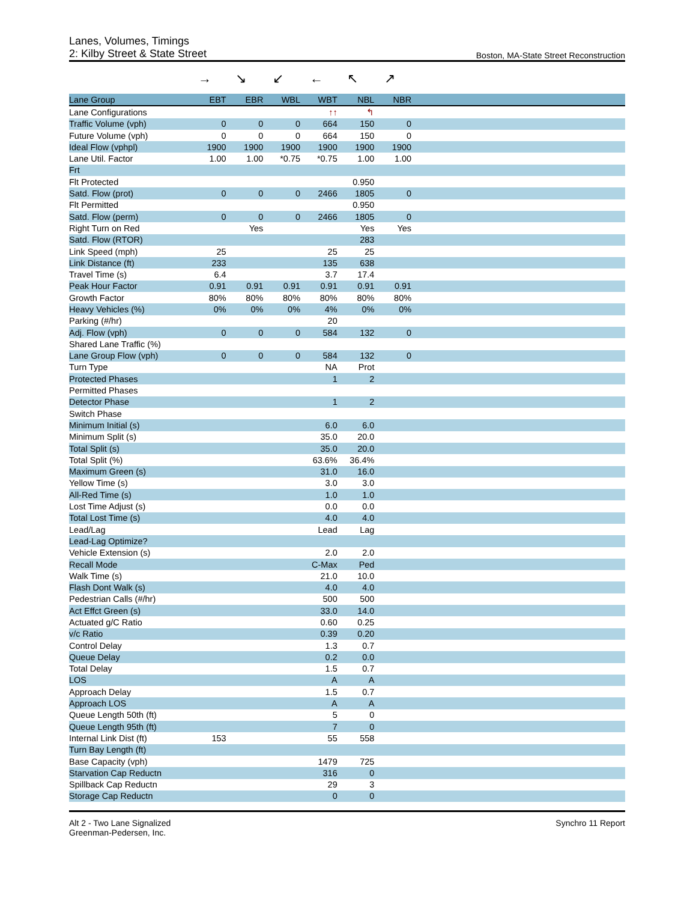Lanes, Volumes, Timings
2: Kilby Street & State Street Boston, MA-State Street Reconstruction
→ ↘ ↙ ← ↖ ↗
| Lane Group | EBT | EBR | WBL | WBT | NBL | NBR | |
| --- | --- | --- | --- | --- | --- | --- | --- |
| Lane Configurations | | | | ↑↑ | ↰ | | |
| Traffic Volume (vph) | 0 | 0 | 0 | 664 | 150 | 0 | |
| Future Volume (vph) | 0 | 0 | 0 | 664 | 150 | 0 | |
| Ideal Flow (vphpl) | 1900 | 1900 | 1900 | 1900 | 1900 | 1900 | |
| Lane Util. Factor | 1.00 | 1.00 | *0.75 | *0.75 | 1.00 | 1.00 | |
| Frt | | | | | | | |
| Flt Protected | | | | | 0.950 | | |
| Satd. Flow (prot) | 0 | 0 | 0 | 2466 | 1805 | 0 | |
| Flt Permitted | | | | | 0.950 | | |
| Satd. Flow (perm) | 0 | 0 | 0 | 2466 | 1805 | 0 | |
| Right Turn on Red | | Yes | | | Yes | Yes | |
| Satd. Flow (RTOR) | | | | | 283 | | |
| Link Speed (mph) | 25 | | | 25 | 25 | | |
| Link Distance (ft) | 233 | | | 135 | 638 | | |
| Travel Time (s) | 6.4 | | | 3.7 | 17.4 | | |
| Peak Hour Factor | 0.91 | 0.91 | 0.91 | 0.91 | 0.91 | 0.91 | |
| Growth Factor | 80% | 80% | 80% | 80% | 80% | 80% | |
| Heavy Vehicles (%) | 0% | 0% | 0% | 4% | 0% | 0% | |
| Parking (#/hr) | | | | 20 | | | |
| Adj. Flow (vph) | 0 | 0 | 0 | 584 | 132 | 0 | |
| Shared Lane Traffic (%) | | | | | | | |
| Lane Group Flow (vph) | 0 | 0 | 0 | 584 | 132 | 0 | |
| Turn Type | | | | NA | Prot | | |
| Protected Phases | | | | 1 | 2 | | |
| Permitted Phases | | | | | | | |
| Detector Phase | | | | 1 | 2 | | |
| Switch Phase | | | | | | | |
| Minimum Initial (s) | | | | 6.0 | 6.0 | | |
| Minimum Split (s) | | | | 35.0 | 20.0 | | |
| Total Split (s) | | | | 35.0 | 20.0 | | |
| Total Split (%) | | | | 63.6% | 36.4% | | |
| Maximum Green (s) | | | | 31.0 | 16.0 | | |
| Yellow Time (s) | | | | 3.0 | 3.0 | | |
| All-Red Time (s) | | | | 1.0 | 1.0 | | |
| Lost Time Adjust (s) | | | | 0.0 | 0.0 | | |
| Total Lost Time (s) | | | | 4.0 | 4.0 | | |
| Lead/Lag | | | | Lead | Lag | | |
| Lead-Lag Optimize? | | | | | | | |
| Vehicle Extension (s) | | | | 2.0 | 2.0 | | |
| Recall Mode | | | | C-Max | Ped | | |
| Walk Time (s) | | | | 21.0 | 10.0 | | |
| Flash Dont Walk (s) | | | | 4.0 | 4.0 | | |
| Pedestrian Calls (#/hr) | | | | 500 | 500 | | |
| Act Effct Green (s) | | | | 33.0 | 14.0 | | |
| Actuated g/C Ratio | | | | 0.60 | 0.25 | | |
| v/c Ratio | | | | 0.39 | 0.20 | | |
| Control Delay | | | | 1.3 | 0.7 | | |
| Queue Delay | | | | 0.2 | 0.0 | | |
| Total Delay | | | | 1.5 | 0.7 | | |
| LOS | | | | A | A | | |
| Approach Delay | | | | 1.5 | 0.7 | | |
| Approach LOS | | | | A | A | | |
| Queue Length 50th (ft) | | | | 5 | 0 | | |
| Queue Length 95th (ft) | | | | 7 | 0 | | |
| Internal Link Dist (ft) | 153 | | | 55 | 558 | | |
| Turn Bay Length (ft) | | | | | | | |
| Base Capacity (vph) | | | | 1479 | 725 | | |
| Starvation Cap Reductn | | | | 316 | 0 | | |
| Spillback Cap Reductn | | | | 29 | 3 | | |
| Storage Cap Reductn | | | | 0 | 0 | | |
Alt 2 - Two Lane Signalized
Greenman-Pedersen, Inc.
Synchro 11 Report